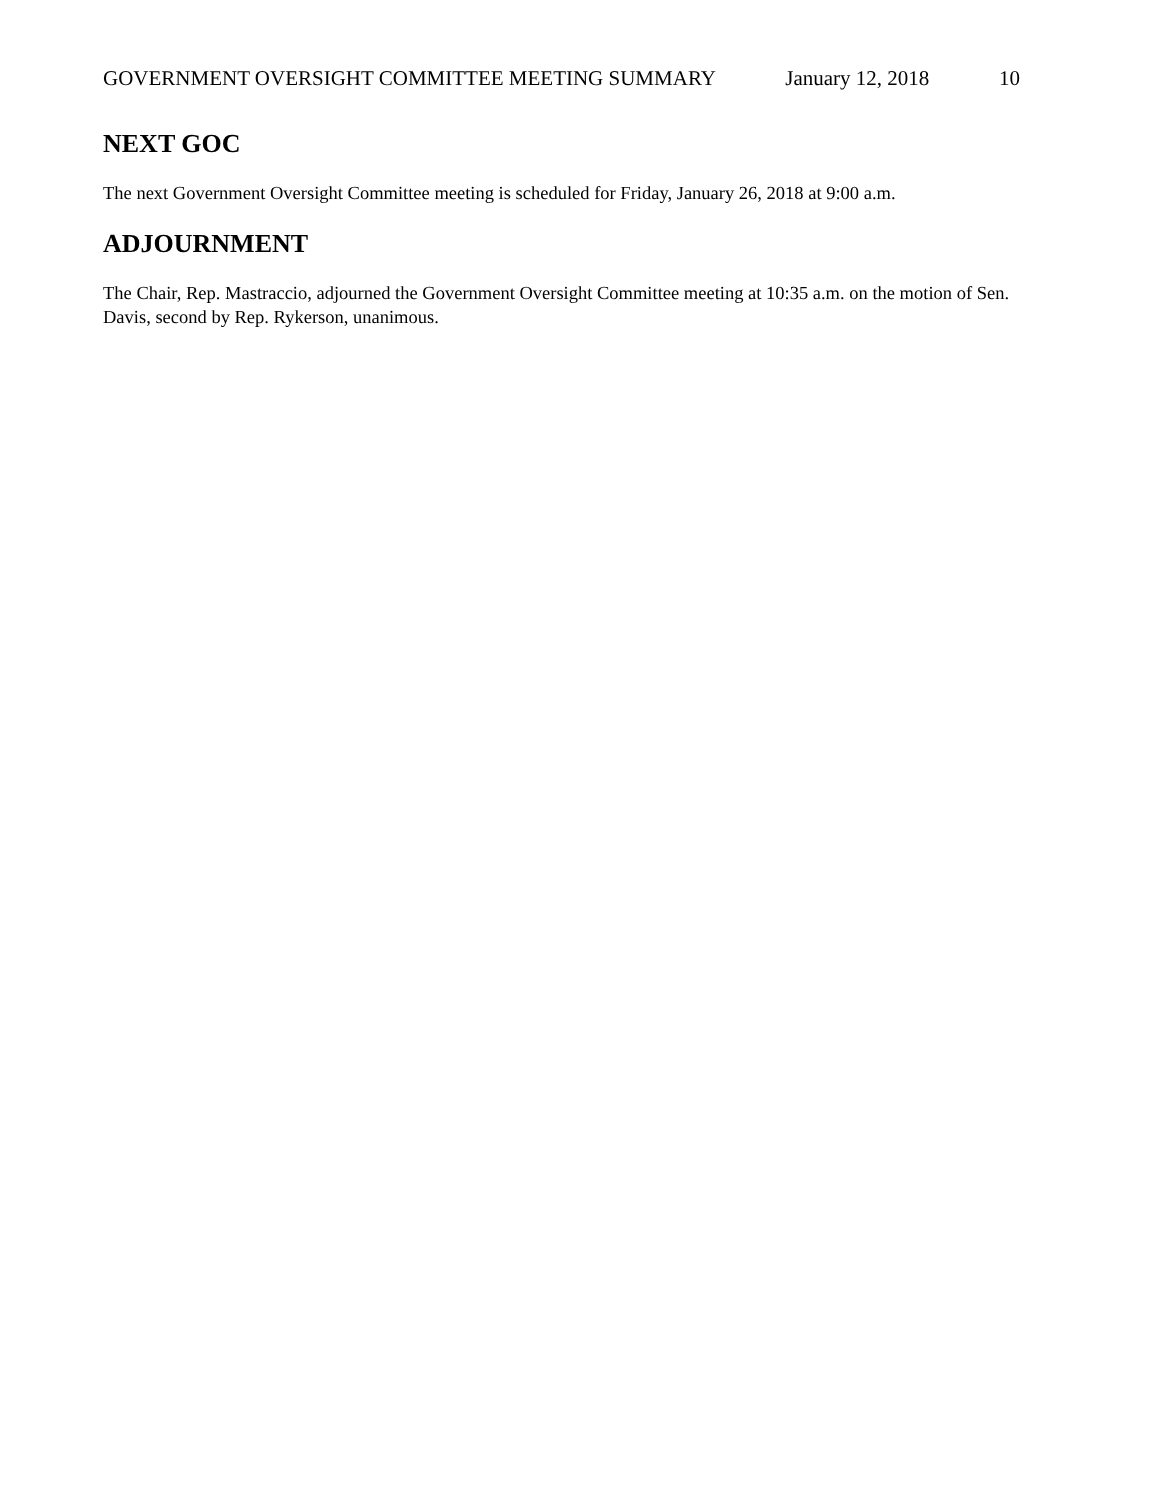GOVERNMENT OVERSIGHT COMMITTEE MEETING SUMMARY January 12, 2018 10
NEXT GOC
The next Government Oversight Committee meeting is scheduled for Friday, January 26, 2018 at 9:00 a.m.
ADJOURNMENT
The Chair, Rep. Mastraccio, adjourned the Government Oversight Committee meeting at 10:35 a.m. on the motion of Sen. Davis, second by Rep. Rykerson, unanimous.